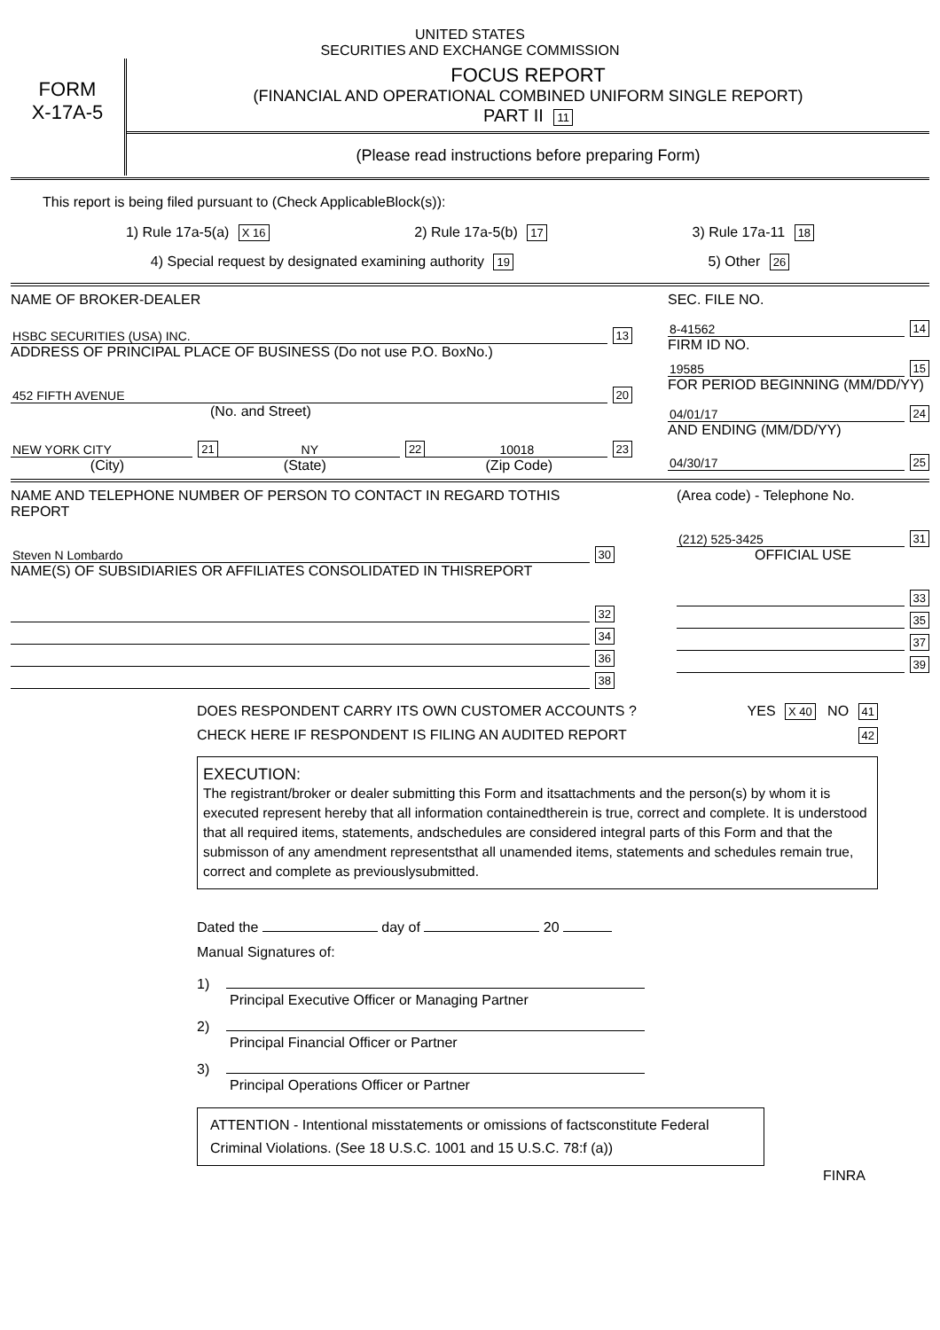UNITED STATES
SECURITIES AND EXCHANGE COMMISSION
FORM
X-17A-5
FOCUS REPORT
(FINANCIAL AND OPERATIONAL COMBINED UNIFORM SINGLE REPORT)
PART II 11
(Please read instructions before preparing Form)
This report is being filed pursuant to (Check ApplicableBlock(s)):
1) Rule 17a-5(a) X 16 2) Rule 17a-5(b) 17 3) Rule 17a-11 18
4) Special request by designated examining authority 19 5) Other 26
NAME OF BROKER-DEALER
HSBC SECURITIES (USA) INC. 13
ADDRESS OF PRINCIPAL PLACE OF BUSINESS (Do not use P.O. BoxNo.)
452 FIFTH AVENUE 20
(No. and Street)
NEW YORK CITY 21 NY 22 10018 23
(City) (State) (Zip Code)
SEC. FILE NO.
8-41562 14
FIRM ID NO.
19585 15
FOR PERIOD BEGINNING (MM/DD/YY)
04/01/17 24
AND ENDING (MM/DD/YY)
04/30/17 25
NAME AND TELEPHONE NUMBER OF PERSON TO CONTACT IN REGARD TOTHIS REPORT
Steven N Lombardo 30
NAME(S) OF SUBSIDIARIES OR AFFILIATES CONSOLIDATED IN THISREPORT
32
34
36
38
(Area code) - Telephone No.
(212) 525-3425 31
OFFICIAL USE
33
35
37
39
DOES RESPONDENT CARRY ITS OWN CUSTOMER ACCOUNTS ? YES X 40 NO 41
CHECK HERE IF RESPONDENT IS FILING AN AUDITED REPORT 42
EXECUTION:
The registrant/broker or dealer submitting this Form and itsattachments and the person(s) by whom it is executed represent hereby that all information containedtherein is true, correct and complete. It is understood that all required items, statements, andschedules are considered integral parts of this Form and that the submisson of any amendment representsthat all unamended items, statements and schedules remain true, correct and complete as previouslysubmitted.
Dated the day of 20
Manual Signatures of:
1)
Principal Executive Officer or Managing Partner
2)
Principal Financial Officer or Partner
3)
Principal Operations Officer or Partner
ATTENTION - Intentional misstatements or omissions of factsconstitute Federal Criminal Violations. (See 18 U.S.C. 1001 and 15 U.S.C. 78:f (a))
FINRA